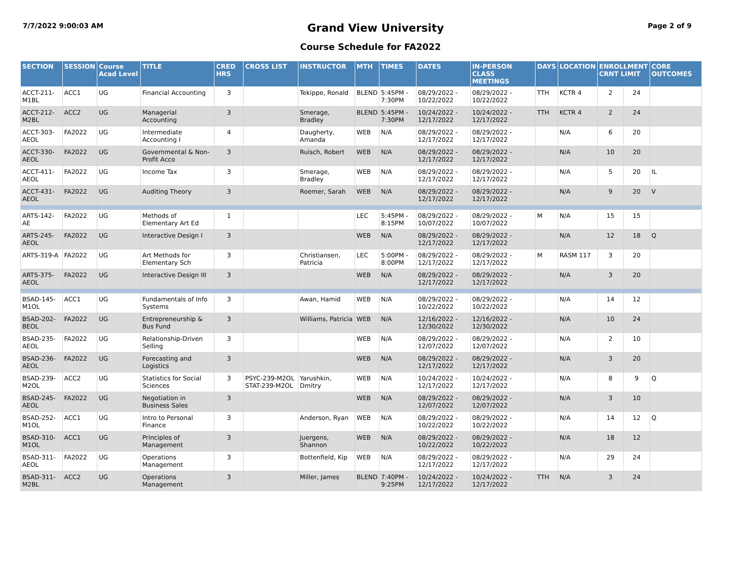7/7/2022 9:00:03 AM
Grand View University
Page 2 of 9
Course Schedule for FA2022
| SECTION | SESSION | Course Acad Level | TITLE | CRED HRS | CROSS LIST | INSTRUCTOR | MTH | TIMES | DATES | IN-PERSON CLASS MEETINGS | DAYS | LOCATION | ENROLLMENT CRNT LIMIT | | CORE OUTCOMES |
| --- | --- | --- | --- | --- | --- | --- | --- | --- | --- | --- | --- | --- | --- | --- | --- |
| ACCT-211-M1BL | ACC1 | UG | Financial Accounting | 3 | | Tekippe, Ronald | BLEND | 5:45PM - 7:30PM | 08/29/2022 - 10/22/2022 | 08/29/2022 - 10/22/2022 | TTH | KCTR 4 | 2 | 24 | |
| ACCT-212-M2BL | ACC2 | UG | Managerial Accounting | 3 | | Smerage, Bradley | BLEND | 5:45PM - 7:30PM | 10/24/2022 - 12/17/2022 | 10/24/2022 - 12/17/2022 | TTH | KCTR 4 | 2 | 24 | |
| ACCT-303-AEOL | FA2022 | UG | Intermediate Accounting I | 4 | | Daugherty, Amanda | WEB | N/A | 08/29/2022 - 12/17/2022 | 08/29/2022 - 12/17/2022 | | N/A | 6 | 20 | |
| ACCT-330-AEOL | FA2022 | UG | Governmental & Non-Profit Acco | 3 | | Ruisch, Robert | WEB | N/A | 08/29/2022 - 12/17/2022 | 08/29/2022 - 12/17/2022 | | N/A | 10 | 20 | |
| ACCT-411-AEOL | FA2022 | UG | Income Tax | 3 | | Smerage, Bradley | WEB | N/A | 08/29/2022 - 12/17/2022 | 08/29/2022 - 12/17/2022 | | N/A | 5 | 20 | IL |
| ACCT-431-AEOL | FA2022 | UG | Auditing Theory | 3 | | Roemer, Sarah | WEB | N/A | 08/29/2022 - 12/17/2022 | 08/29/2022 - 12/17/2022 | | N/A | 9 | 20 | V |
| ARTS-142-AE | FA2022 | UG | Methods of Elementary Art Ed | 1 | | | LEC | 5:45PM - 8:15PM | 08/29/2022 - 10/07/2022 | 08/29/2022 - 10/07/2022 | M | N/A | 15 | 15 | |
| ARTS-245-AEOL | FA2022 | UG | Interactive Design I | 3 | | | WEB | N/A | 08/29/2022 - 12/17/2022 | 08/29/2022 - 12/17/2022 | | N/A | 12 | 18 | Q |
| ARTS-319-A | FA2022 | UG | Art Methods for Elementary Sch | 3 | | Christiansen, Patricia | LEC | 5:00PM - 8:00PM | 08/29/2022 - 12/17/2022 | 08/29/2022 - 12/17/2022 | M | RASM 117 | 3 | 20 | |
| ARTS-375-AEOL | FA2022 | UG | Interactive Design III | 3 | | | WEB | N/A | 08/29/2022 - 12/17/2022 | 08/29/2022 - 12/17/2022 | | N/A | 3 | 20 | |
| BSAD-145-M1OL | ACC1 | UG | Fundamentals of Info Systems | 3 | | Awan, Hamid | WEB | N/A | 08/29/2022 - 10/22/2022 | 08/29/2022 - 10/22/2022 | | N/A | 14 | 12 | |
| BSAD-202-BEOL | FA2022 | UG | Entrepreneurship & Bus Fund | 3 | | Williams, Patricia | WEB | N/A | 12/16/2022 - 12/30/2022 | 12/16/2022 - 12/30/2022 | | N/A | 10 | 24 | |
| BSAD-235-AEOL | FA2022 | UG | Relationship-Driven Selling | 3 | | | WEB | N/A | 08/29/2022 - 12/07/2022 | 08/29/2022 - 12/07/2022 | | N/A | 2 | 10 | |
| BSAD-236-AEOL | FA2022 | UG | Forecasting and Logistics | 3 | | | WEB | N/A | 08/29/2022 - 12/17/2022 | 08/29/2022 - 12/17/2022 | | N/A | 3 | 20 | |
| BSAD-239-M2OL | ACC2 | UG | Statistics for Social Sciences | 3 | PSYC-239-M2OL STAT-239-M2OL | Yarushkin, Dmitry | WEB | N/A | 10/24/2022 - 12/17/2022 | 10/24/2022 - 12/17/2022 | | N/A | 8 | 9 | Q |
| BSAD-245-AEOL | FA2022 | UG | Negotiation in Business Sales | 3 | | | WEB | N/A | 08/29/2022 - 12/07/2022 | 08/29/2022 - 12/07/2022 | | N/A | 3 | 10 | |
| BSAD-252-M1OL | ACC1 | UG | Intro to Personal Finance | 3 | | Anderson, Ryan | WEB | N/A | 08/29/2022 - 10/22/2022 | 08/29/2022 - 10/22/2022 | | N/A | 14 | 12 | Q |
| BSAD-310-M1OL | ACC1 | UG | Principles of Management | 3 | | Juergens, Shannon | WEB | N/A | 08/29/2022 - 10/22/2022 | 08/29/2022 - 10/22/2022 | | N/A | 18 | 12 | |
| BSAD-311-AEOL | FA2022 | UG | Operations Management | 3 | | Bottenfield, Kip | WEB | N/A | 08/29/2022 - 12/17/2022 | 08/29/2022 - 12/17/2022 | | N/A | 29 | 24 | |
| BSAD-311-M2BL | ACC2 | UG | Operations Management | 3 | | Miller, James | BLEND | 7:40PM - 9:25PM | 10/24/2022 - 12/17/2022 | 10/24/2022 - 12/17/2022 | TTH | N/A | 3 | 24 | |